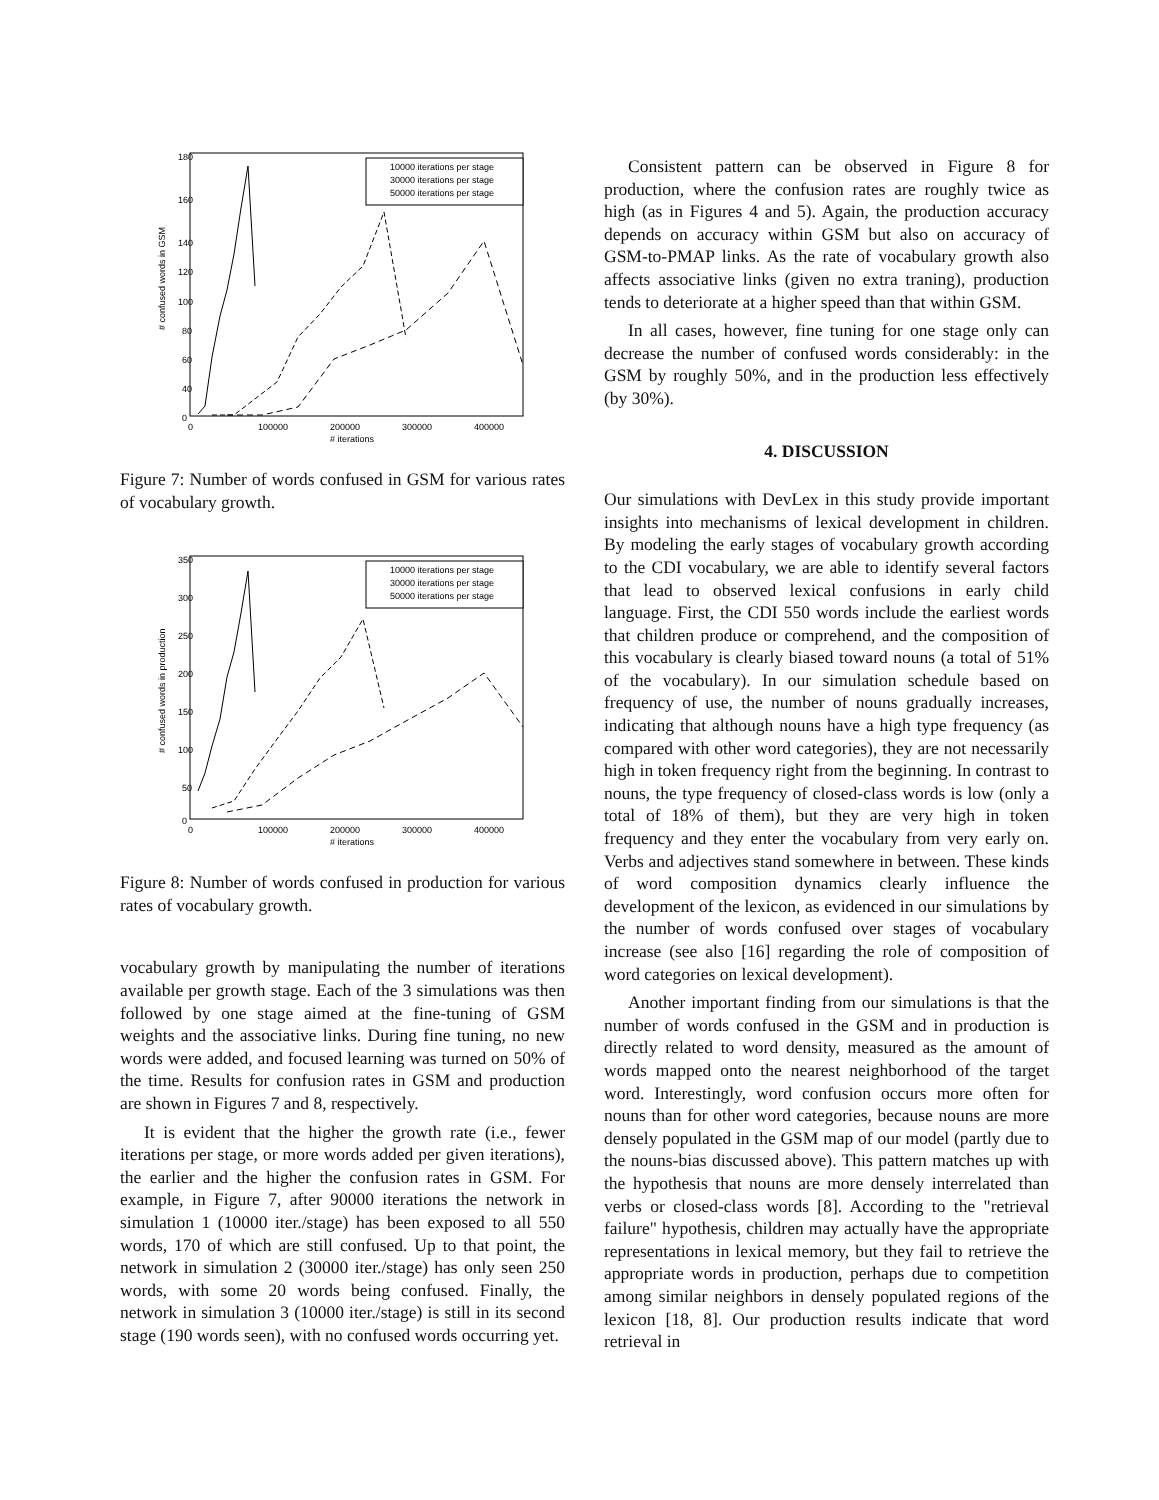180
160
140
120
100
80
60
40
0
0
100000
200000
300000
400000
# iterations
# confused words in GSM
10000 iterations per stage
30000 iterations per stage
50000 iterations per stage
Figure 7: Number of words confused in GSM for various rates of vocabulary growth.
350
300
250
200
150
100
50
0
0
100000
200000
300000
400000
# iterations
# confused words in production
10000 iterations per stage
30000 iterations per stage
50000 iterations per stage
Figure 8: Number of words confused in production for various rates of vocabulary growth.
vocabulary growth by manipulating the number of iterations available per growth stage. Each of the 3 simulations was then followed by one stage aimed at the fine-tuning of GSM weights and the associative links. During fine tuning, no new words were added, and focused learning was turned on 50% of the time. Results for confusion rates in GSM and production are shown in Figures 7 and 8, respectively.
It is evident that the higher the growth rate (i.e., fewer iterations per stage, or more words added per given iterations), the earlier and the higher the confusion rates in GSM. For example, in Figure 7, after 90000 iterations the network in simulation 1 (10000 iter./stage) has been exposed to all 550 words, 170 of which are still confused. Up to that point, the network in simulation 2 (30000 iter./stage) has only seen 250 words, with some 20 words being confused. Finally, the network in simulation 3 (10000 iter./stage) is still in its second stage (190 words seen), with no confused words occurring yet.
Consistent pattern can be observed in Figure 8 for production, where the confusion rates are roughly twice as high (as in Figures 4 and 5). Again, the production accuracy depends on accuracy within GSM but also on accuracy of GSM-to-PMAP links. As the rate of vocabulary growth also affects associative links (given no extra traning), production tends to deteriorate at a higher speed than that within GSM.
In all cases, however, fine tuning for one stage only can decrease the number of confused words considerably: in the GSM by roughly 50%, and in the production less effectively (by 30%).
4. DISCUSSION
Our simulations with DevLex in this study provide important insights into mechanisms of lexical development in children. By modeling the early stages of vocabulary growth according to the CDI vocabulary, we are able to identify several factors that lead to observed lexical confusions in early child language. First, the CDI 550 words include the earliest words that children produce or comprehend, and the composition of this vocabulary is clearly biased toward nouns (a total of 51% of the vocabulary). In our simulation schedule based on frequency of use, the number of nouns gradually increases, indicating that although nouns have a high type frequency (as compared with other word categories), they are not necessarily high in token frequency right from the beginning. In contrast to nouns, the type frequency of closed-class words is low (only a total of 18% of them), but they are very high in token frequency and they enter the vocabulary from very early on. Verbs and adjectives stand somewhere in between. These kinds of word composition dynamics clearly influence the development of the lexicon, as evidenced in our simulations by the number of words confused over stages of vocabulary increase (see also [16] regarding the role of composition of word categories on lexical development).
Another important finding from our simulations is that the number of words confused in the GSM and in production is directly related to word density, measured as the amount of words mapped onto the nearest neighborhood of the target word. Interestingly, word confusion occurs more often for nouns than for other word categories, because nouns are more densely populated in the GSM map of our model (partly due to the nouns-bias discussed above). This pattern matches up with the hypothesis that nouns are more densely interrelated than verbs or closed-class words [8]. According to the "retrieval failure" hypothesis, children may actually have the appropriate representations in lexical memory, but they fail to retrieve the appropriate words in production, perhaps due to competition among similar neighbors in densely populated regions of the lexicon [18, 8]. Our production results indicate that word retrieval in